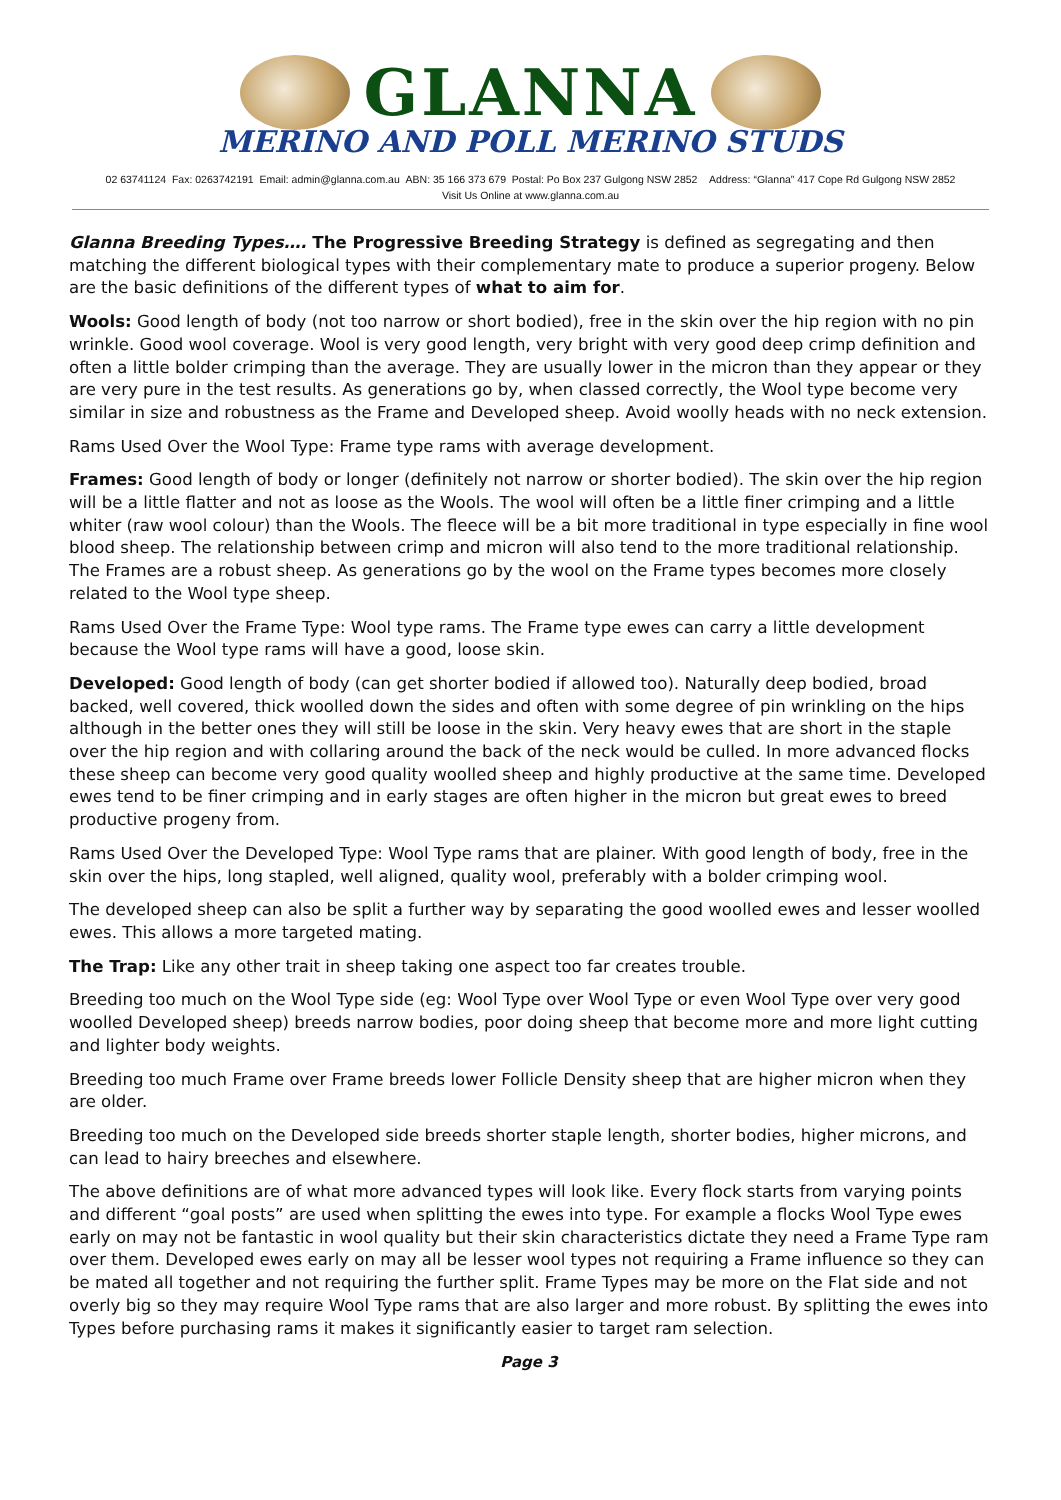GLANNA
MERINO AND POLL MERINO STUDS
02 63741124 Fax: 0263742191 Email: admin@glanna.com.au ABN: 35 166 373 679 Postal: Po Box 237 Gulgong NSW 2852 Address: “Glanna” 417 Cope Rd Gulgong NSW 2852
Visit Us Online at www.glanna.com.au
Glanna Breeding Types…. The Progressive Breeding Strategy is defined as segregating and then matching the different biological types with their complementary mate to produce a superior progeny. Below are the basic definitions of the different types of what to aim for.
Wools: Good length of body (not too narrow or short bodied), free in the skin over the hip region with no pin wrinkle. Good wool coverage. Wool is very good length, very bright with very good deep crimp definition and often a little bolder crimping than the average. They are usually lower in the micron than they appear or they are very pure in the test results. As generations go by, when classed correctly, the Wool type become very similar in size and robustness as the Frame and Developed sheep. Avoid woolly heads with no neck extension.
Rams Used Over the Wool Type: Frame type rams with average development.
Frames: Good length of body or longer (definitely not narrow or shorter bodied). The skin over the hip region will be a little flatter and not as loose as the Wools. The wool will often be a little finer crimping and a little whiter (raw wool colour) than the Wools. The fleece will be a bit more traditional in type especially in fine wool blood sheep. The relationship between crimp and micron will also tend to the more traditional relationship. The Frames are a robust sheep. As generations go by the wool on the Frame types becomes more closely related to the Wool type sheep.
Rams Used Over the Frame Type: Wool type rams. The Frame type ewes can carry a little development because the Wool type rams will have a good, loose skin.
Developed: Good length of body (can get shorter bodied if allowed too). Naturally deep bodied, broad backed, well covered, thick woolled down the sides and often with some degree of pin wrinkling on the hips although in the better ones they will still be loose in the skin. Very heavy ewes that are short in the staple over the hip region and with collaring around the back of the neck would be culled. In more advanced flocks these sheep can become very good quality woolled sheep and highly productive at the same time. Developed ewes tend to be finer crimping and in early stages are often higher in the micron but great ewes to breed productive progeny from.
Rams Used Over the Developed Type: Wool Type rams that are plainer. With good length of body, free in the skin over the hips, long stapled, well aligned, quality wool, preferably with a bolder crimping wool.
The developed sheep can also be split a further way by separating the good woolled ewes and lesser woolled ewes. This allows a more targeted mating.
The Trap: Like any other trait in sheep taking one aspect too far creates trouble.
Breeding too much on the Wool Type side (eg: Wool Type over Wool Type or even Wool Type over very good woolled Developed sheep) breeds narrow bodies, poor doing sheep that become more and more light cutting and lighter body weights.
Breeding too much Frame over Frame breeds lower Follicle Density sheep that are higher micron when they are older.
Breeding too much on the Developed side breeds shorter staple length, shorter bodies, higher microns, and can lead to hairy breeches and elsewhere.
The above definitions are of what more advanced types will look like. Every flock starts from varying points and different “goal posts” are used when splitting the ewes into type. For example a flocks Wool Type ewes early on may not be fantastic in wool quality but their skin characteristics dictate they need a Frame Type ram over them. Developed ewes early on may all be lesser wool types not requiring a Frame influence so they can be mated all together and not requiring the further split. Frame Types may be more on the Flat side and not overly big so they may require Wool Type rams that are also larger and more robust. By splitting the ewes into Types before purchasing rams it makes it significantly easier to target ram selection.
Page 3